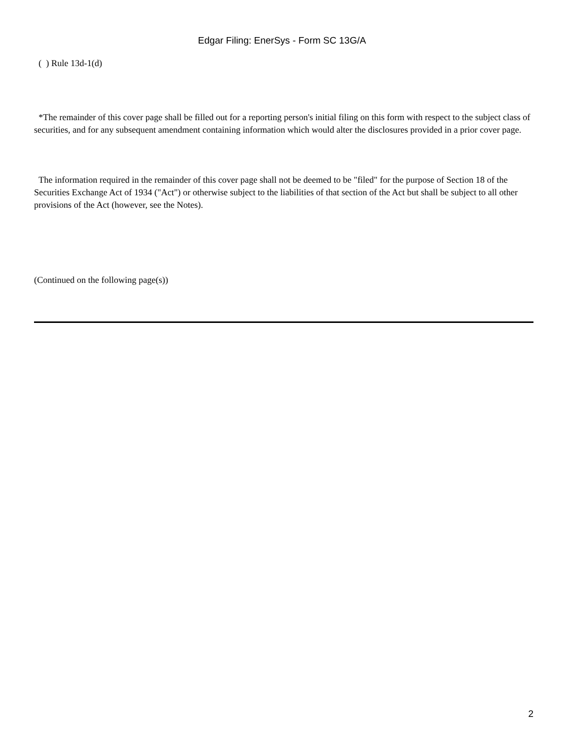Edgar Filing: EnerSys - Form SC 13G/A
( ) Rule 13d-1(d)
*The remainder of this cover page shall be filled out for a reporting person's initial filing on this form with respect to the subject class of securities, and for any subsequent amendment containing information which would alter the disclosures provided in a prior cover page.
The information required in the remainder of this cover page shall not be deemed to be "filed" for the purpose of Section 18 of the Securities Exchange Act of 1934 ("Act") or otherwise subject to the liabilities of that section of the Act but shall be subject to all other provisions of the Act (however, see the Notes).
(Continued on the following page(s))
2